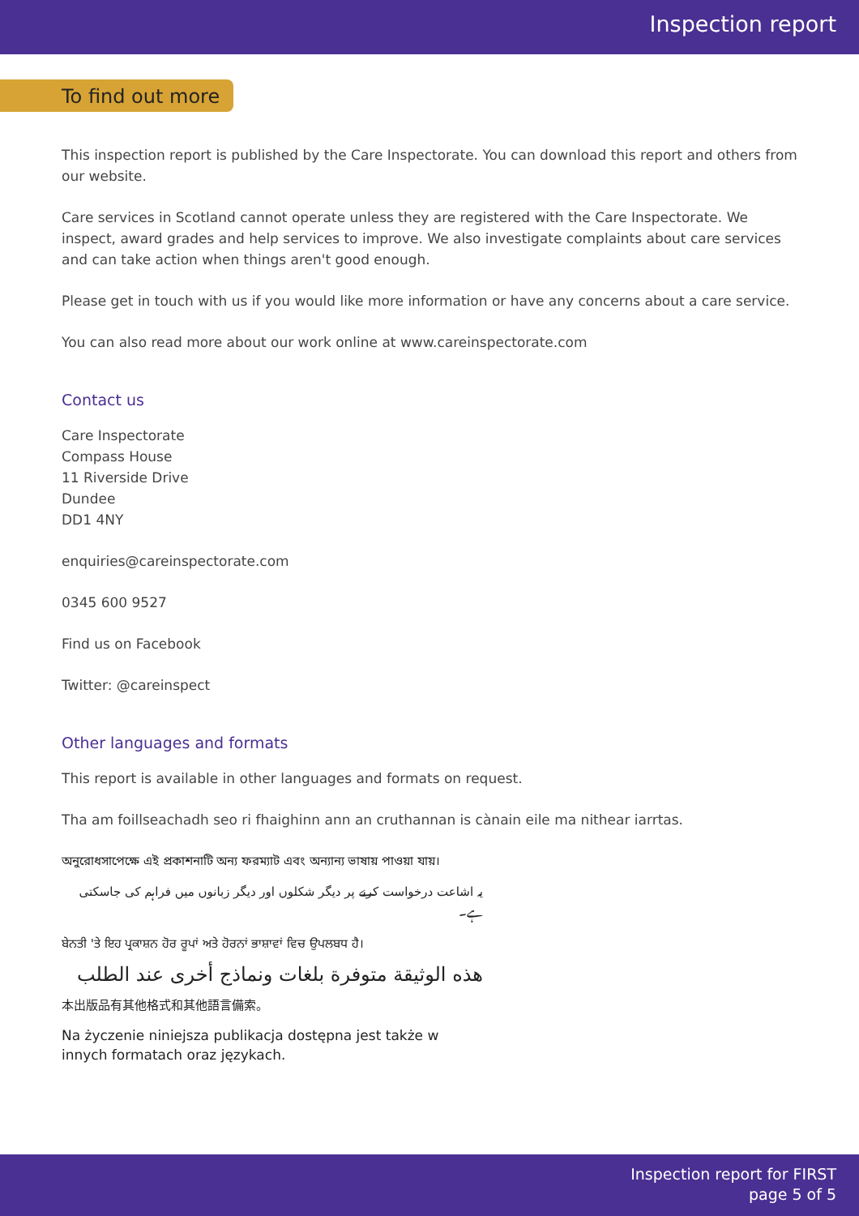Inspection report
To find out more
This inspection report is published by the Care Inspectorate. You can download this report and others from our website.
Care services in Scotland cannot operate unless they are registered with the Care Inspectorate. We inspect, award grades and help services to improve. We also investigate complaints about care services and can take action when things aren't good enough.
Please get in touch with us if you would like more information or have any concerns about a care service.
You can also read more about our work online at www.careinspectorate.com
Contact us
Care Inspectorate
Compass House
11 Riverside Drive
Dundee
DD1 4NY
enquiries@careinspectorate.com
0345 600 9527
Find us on Facebook
Twitter: @careinspect
Other languages and formats
This report is available in other languages and formats on request.
Tha am foillseachadh seo ri fhaighinn ann an cruthannan is cànain eile ma nithear iarrtas.
অনুরোধসাপেক্ষে এই প্রকাশনাটি অন্য ফরম্যাট এবং অন্যান্য ভাষায় পাওয়া যায়।
یہ اشاعت درخواست کرنے پر دیگر شکلوں اور دیگر زبانوں میں فراہم کی جاسکتی ہے۔
ਬੇਨਤੀ 'ਤੇ ਇਹ ਪ੍ਰਕਾਸ਼ਨ ਹੋਰ ਰੂਪਾਂ ਅਤੇ ਹੋਰਨਾਂ ਭਾਸ਼ਾਵਾਂ ਵਿਚ ਉਪਲਬਧ ਹੈ।
هذه الوثيقة متوفرة بلغات ونماذج أخرى عند الطلب
本出版品有其他格式和其他語言備索。
Na życzenie niniejsza publikacja dostępna jest także w innych formatach oraz językach.
Inspection report for FIRST
page 5 of 5